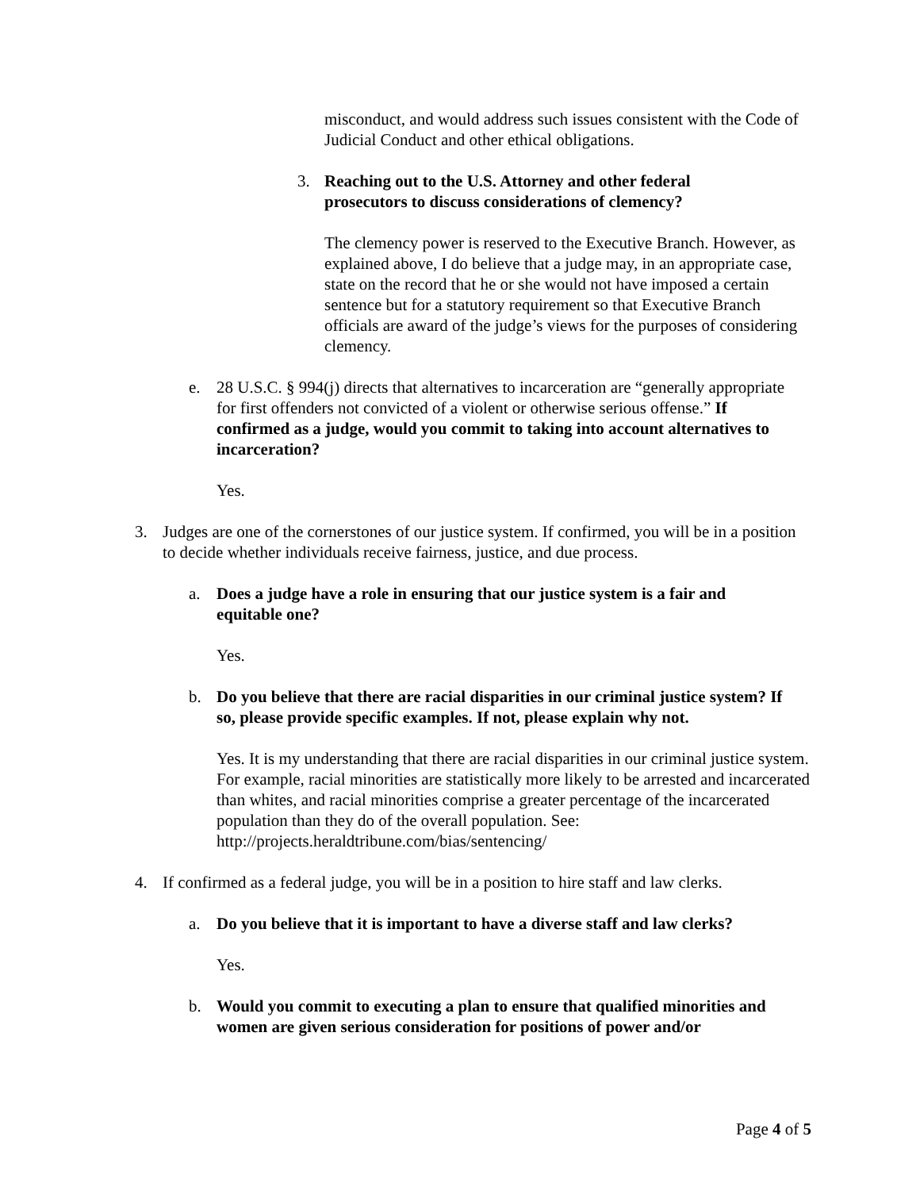misconduct, and would address such issues consistent with the Code of Judicial Conduct and other ethical obligations.
3. Reaching out to the U.S. Attorney and other federal prosecutors to discuss considerations of clemency?
The clemency power is reserved to the Executive Branch. However, as explained above, I do believe that a judge may, in an appropriate case, state on the record that he or she would not have imposed a certain sentence but for a statutory requirement so that Executive Branch officials are award of the judge’s views for the purposes of considering clemency.
e. 28 U.S.C. § 994(j) directs that alternatives to incarceration are “generally appropriate for first offenders not convicted of a violent or otherwise serious offense.” If confirmed as a judge, would you commit to taking into account alternatives to incarceration?
Yes.
3. Judges are one of the cornerstones of our justice system. If confirmed, you will be in a position to decide whether individuals receive fairness, justice, and due process.
a. Does a judge have a role in ensuring that our justice system is a fair and equitable one?
Yes.
b. Do you believe that there are racial disparities in our criminal justice system? If so, please provide specific examples. If not, please explain why not.
Yes. It is my understanding that there are racial disparities in our criminal justice system. For example, racial minorities are statistically more likely to be arrested and incarcerated than whites, and racial minorities comprise a greater percentage of the incarcerated population than they do of the overall population. See: http://projects.heraldtribune.com/bias/sentencing/
4. If confirmed as a federal judge, you will be in a position to hire staff and law clerks.
a. Do you believe that it is important to have a diverse staff and law clerks?
Yes.
b. Would you commit to executing a plan to ensure that qualified minorities and women are given serious consideration for positions of power and/or
Page 4 of 5